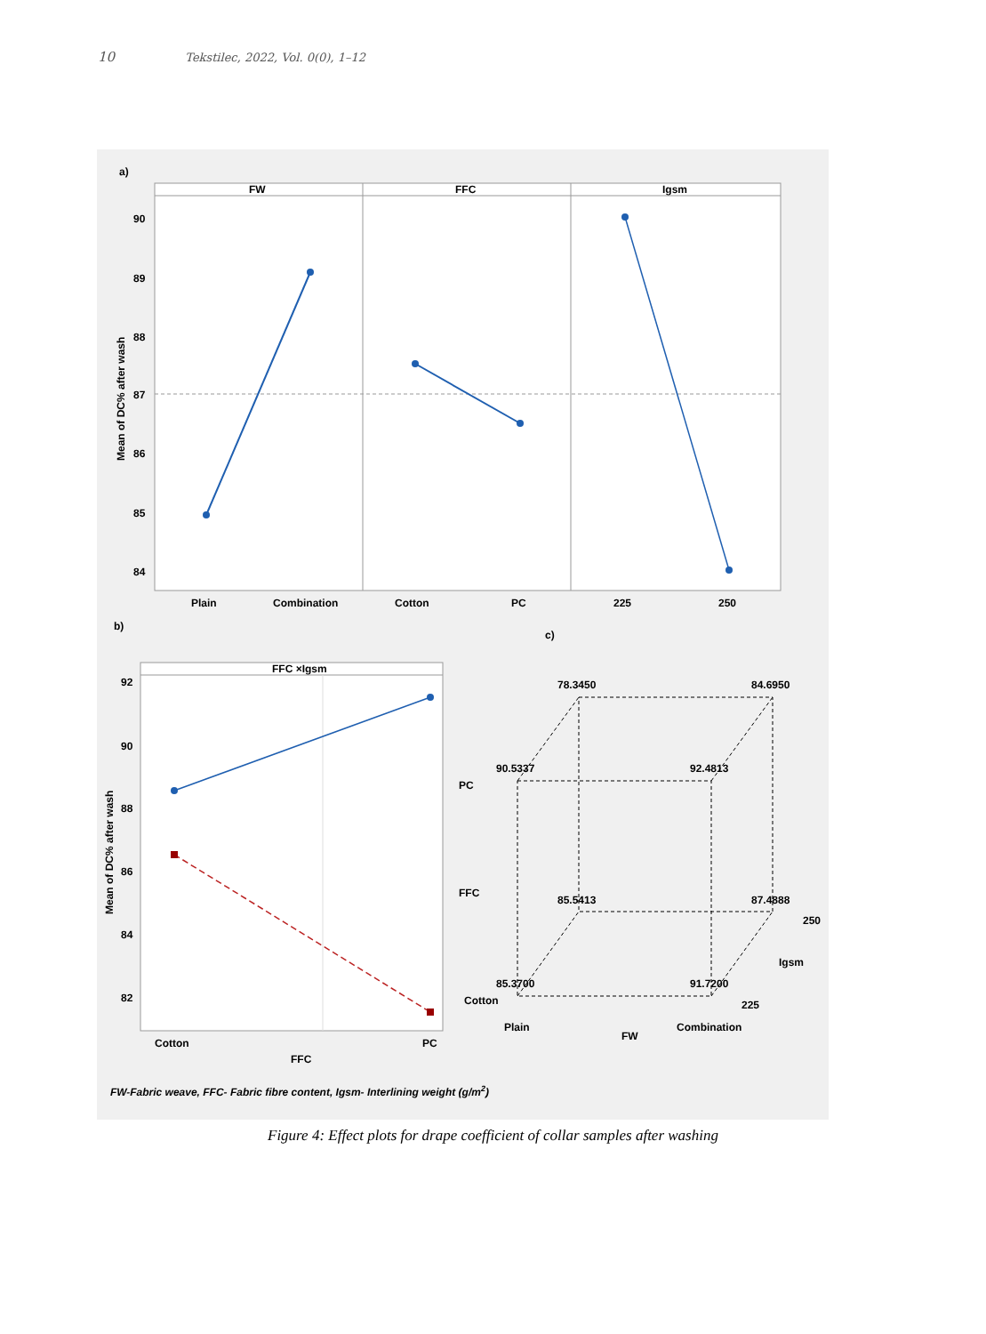10 Tekstilec, 2022, Vol. 0(0), 1–12
a)
FW
FFC
Igsm
90
89
88
87
86
85
84
Mean of DC% after wash
Plain
Combination
Cotton
PC
225
250
b)
c)
FFC ×Igsm
92
90
88
86
84
82
Mean of DC% after wash
Cotton
PC
FFC
78.3450
84.6950
90.5337
92.4813
85.5413
87.4888
85.3700
91.7200
PC
FFC
Cotton
Plain
FW
Combination
225
Igsm
250
FW-Fabric weave, FFC- Fabric fibre content, Igsm- Interlining weight (g/m2)
Figure 4: Effect plots for drape coefficient of collar samples after washing